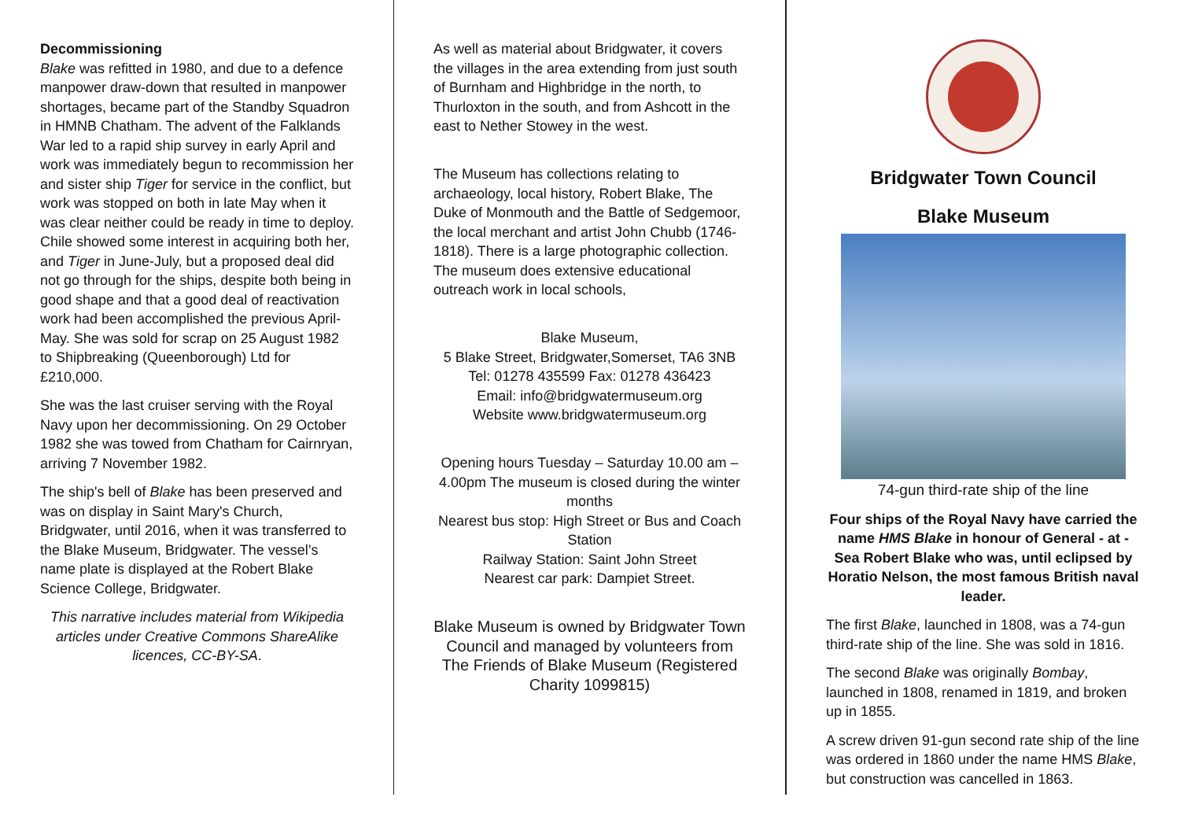Decommissioning
Blake was refitted in 1980, and due to a defence manpower draw-down that resulted in manpower shortages, became part of the Standby Squadron in HMNB Chatham. The advent of the Falklands War led to a rapid ship survey in early April and work was immediately begun to recommission her and sister ship Tiger for service in the conflict, but work was stopped on both in late May when it was clear neither could be ready in time to deploy. Chile showed some interest in acquiring both her, and Tiger in June-July, but a proposed deal did not go through for the ships, despite both being in good shape and that a good deal of reactivation work had been accomplished the previous April-May. She was sold for scrap on 25 August 1982 to Shipbreaking (Queenborough) Ltd for £210,000.
She was the last cruiser serving with the Royal Navy upon her decommissioning. On 29 October 1982 she was towed from Chatham for Cairnryan, arriving 7 November 1982.
The ship's bell of Blake has been preserved and was on display in Saint Mary's Church, Bridgwater, until 2016, when it was transferred to the Blake Museum, Bridgwater. The vessel’s name plate is displayed at the Robert Blake Science College, Bridgwater.
This narrative includes material from Wikipedia articles under Creative Commons ShareAlike licences, CC-BY-SA.
As well as material about Bridgwater, it covers the villages in the area extending from just south of Burnham and Highbridge in the north, to Thurloxton in the south, and from Ashcott in the east to Nether Stowey in the west.
The Museum has collections relating to archaeology, local history, Robert Blake, The Duke of Monmouth and the Battle of Sedgemoor, the local merchant and artist John Chubb (1746-1818). There is a large photographic collection. The museum does extensive educational outreach work in local schools,
Blake Museum,
5 Blake Street, Bridgwater,Somerset, TA6 3NB
Tel: 01278 435599 Fax: 01278 436423
Email: info@bridgwatermuseum.org
Website www.bridgwatermuseum.org
Opening hours Tuesday – Saturday 10.00 am – 4.00pm The museum is closed during the winter months
Nearest bus stop: High Street or Bus and Coach Station
Railway Station: Saint John Street
Nearest car park: Dampiet Street.
Blake Museum is owned by Bridgwater Town Council and managed by volunteers from The Friends of Blake Museum (Registered Charity 1099815)
Bridgwater Town Council
Blake Museum
74-gun third-rate ship of the line
Four ships of the Royal Navy have carried the name HMS Blake in honour of General - at - Sea Robert Blake who was, until eclipsed by Horatio Nelson, the most famous British naval leader.
The first Blake, launched in 1808, was a 74-gun third-rate ship of the line. She was sold in 1816.
The second Blake was originally Bombay, launched in 1808, renamed in 1819, and broken up in 1855.
A screw driven 91-gun second rate ship of the line was ordered in 1860 under the name HMS Blake, but construction was cancelled in 1863.